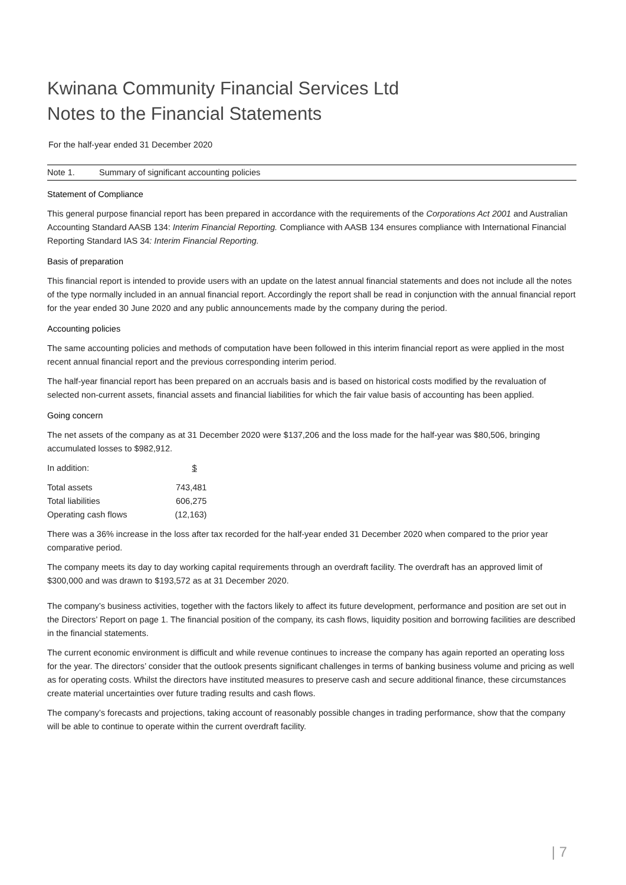Kwinana Community Financial Services Ltd
Notes to the Financial Statements
For the half-year ended 31 December 2020
Note 1. Summary of significant accounting policies
Statement of Compliance
This general purpose financial report has been prepared in accordance with the requirements of the Corporations Act 2001 and Australian Accounting Standard AASB 134: Interim Financial Reporting. Compliance with AASB 134 ensures compliance with International Financial Reporting Standard IAS 34: Interim Financial Reporting.
Basis of preparation
This financial report is intended to provide users with an update on the latest annual financial statements and does not include all the notes of the type normally included in an annual financial report. Accordingly the report shall be read in conjunction with the annual financial report for the year ended 30 June 2020 and any public announcements made by the company during the period.
Accounting policies
The same accounting policies and methods of computation have been followed in this interim financial report as were applied in the most recent annual financial report and the previous corresponding interim period.
The half-year financial report has been prepared on an accruals basis and is based on historical costs modified by the revaluation of selected non-current assets, financial assets and financial liabilities for which the fair value basis of accounting has been applied.
Going concern
The net assets of the company as at 31 December 2020 were $137,206 and the loss made for the half-year was $80,506, bringing accumulated losses to $982,912.
| In addition: | $ |
| Total assets | 743,481 |
| Total liabilities | 606,275 |
| Operating cash flows | (12,163) |
There was a 36% increase in the loss after tax recorded for the half-year ended 31 December 2020 when compared to the prior year comparative period.
The company meets its day to day working capital requirements through an overdraft facility. The overdraft has an approved limit of $300,000 and was drawn to $193,572 as at 31 December 2020.
The company’s business activities, together with the factors likely to affect its future development, performance and position are set out in the Directors’ Report on page 1. The financial position of the company, its cash flows, liquidity position and borrowing facilities are described in the financial statements.
The current economic environment is difficult and while revenue continues to increase the company has again reported an operating loss for the year. The directors’ consider that the outlook presents significant challenges in terms of banking business volume and pricing as well as for operating costs. Whilst the directors have instituted measures to preserve cash and secure additional finance, these circumstances create material uncertainties over future trading results and cash flows.
The company’s forecasts and projections, taking account of reasonably possible changes in trading performance, show that the company will be able to continue to operate within the current overdraft facility.
| 7